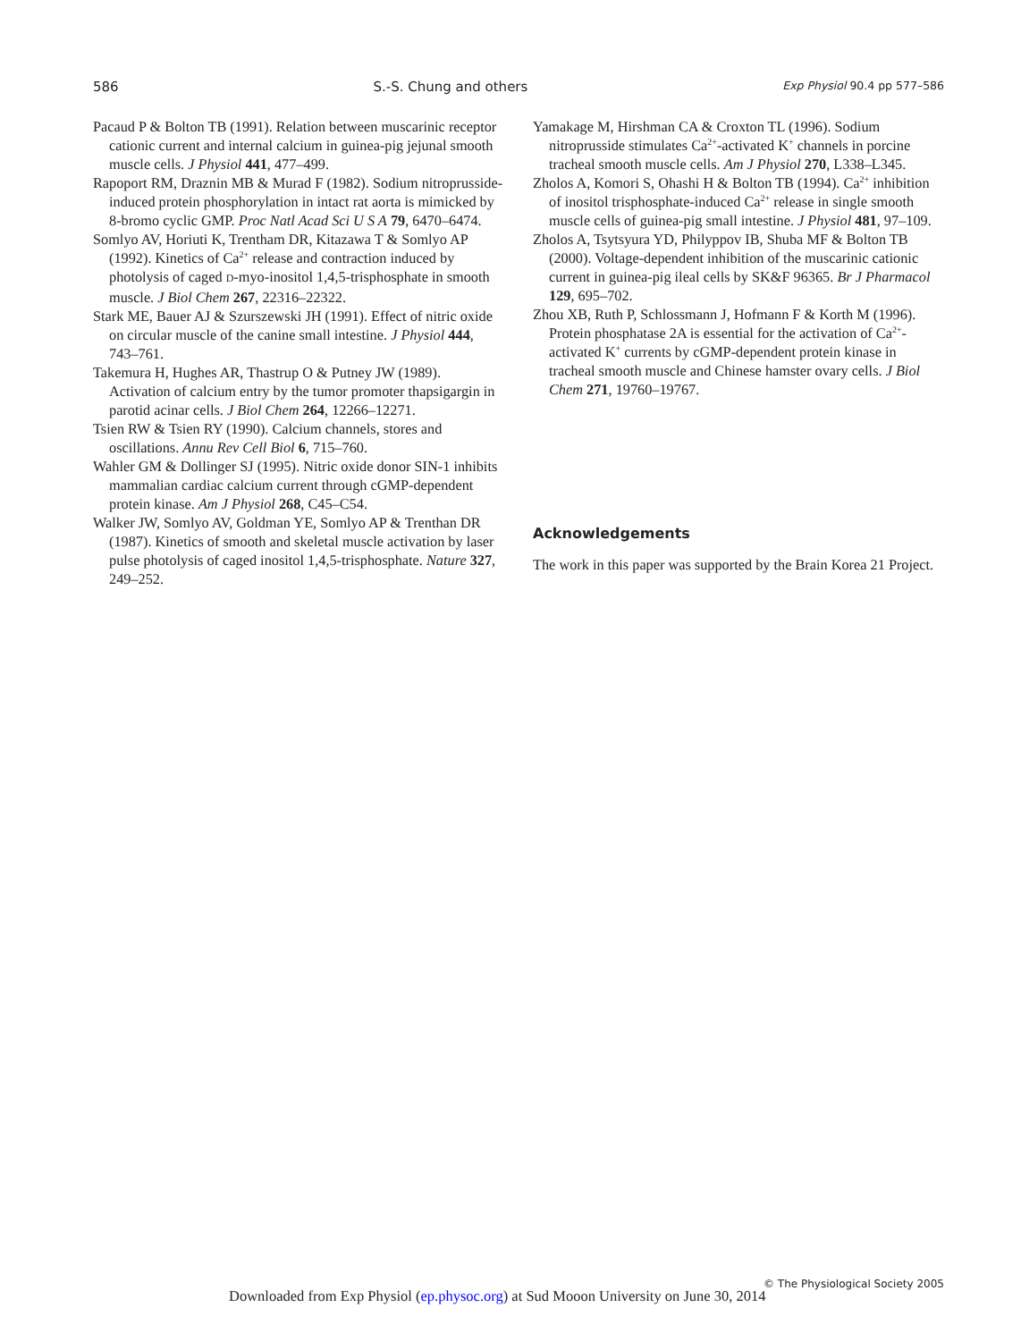586 S.-S. Chung and others Exp Physiol 90.4 pp 577–586
Pacaud P & Bolton TB (1991). Relation between muscarinic receptor cationic current and internal calcium in guinea-pig jejunal smooth muscle cells. J Physiol 441, 477–499.
Rapoport RM, Draznin MB & Murad F (1982). Sodium nitroprusside-induced protein phosphorylation in intact rat aorta is mimicked by 8-bromo cyclic GMP. Proc Natl Acad Sci U S A 79, 6470–6474.
Somlyo AV, Horiuti K, Trentham DR, Kitazawa T & Somlyo AP (1992). Kinetics of Ca<sup>2+</sup> release and contraction induced by photolysis of caged D-myo-inositol 1,4,5-trisphosphate in smooth muscle. J Biol Chem 267, 22316–22322.
Stark ME, Bauer AJ & Szurszewski JH (1991). Effect of nitric oxide on circular muscle of the canine small intestine. J Physiol 444, 743–761.
Takemura H, Hughes AR, Thastrup O & Putney JW (1989). Activation of calcium entry by the tumor promoter thapsigargin in parotid acinar cells. J Biol Chem 264, 12266–12271.
Tsien RW & Tsien RY (1990). Calcium channels, stores and oscillations. Annu Rev Cell Biol 6, 715–760.
Wahler GM & Dollinger SJ (1995). Nitric oxide donor SIN-1 inhibits mammalian cardiac calcium current through cGMP-dependent protein kinase. Am J Physiol 268, C45–C54.
Walker JW, Somlyo AV, Goldman YE, Somlyo AP & Trenthan DR (1987). Kinetics of smooth and skeletal muscle activation by laser pulse photolysis of caged inositol 1,4,5-trisphosphate. Nature 327, 249–252.
Yamakage M, Hirshman CA & Croxton TL (1996). Sodium nitroprusside stimulates Ca<sup>2+</sup>-activated K<sup>+</sup> channels in porcine tracheal smooth muscle cells. Am J Physiol 270, L338–L345.
Zholos A, Komori S, Ohashi H & Bolton TB (1994). Ca<sup>2+</sup> inhibition of inositol trisphosphate-induced Ca<sup>2+</sup> release in single smooth muscle cells of guinea-pig small intestine. J Physiol 481, 97–109.
Zholos A, Tsytsyura YD, Philyppov IB, Shuba MF & Bolton TB (2000). Voltage-dependent inhibition of the muscarinic cationic current in guinea-pig ileal cells by SK&F 96365. Br J Pharmacol 129, 695–702.
Zhou XB, Ruth P, Schlossmann J, Hofmann F & Korth M (1996). Protein phosphatase 2A is essential for the activation of Ca<sup>2+</sup>-activated K<sup>+</sup> currents by cGMP-dependent protein kinase in tracheal smooth muscle and Chinese hamster ovary cells. J Biol Chem 271, 19760–19767.
Acknowledgements
The work in this paper was supported by the Brain Korea 21 Project.
© The Physiological Society 2005
Downloaded from Exp Physiol (ep.physoc.org) at Sud Mooon University on June 30, 2014